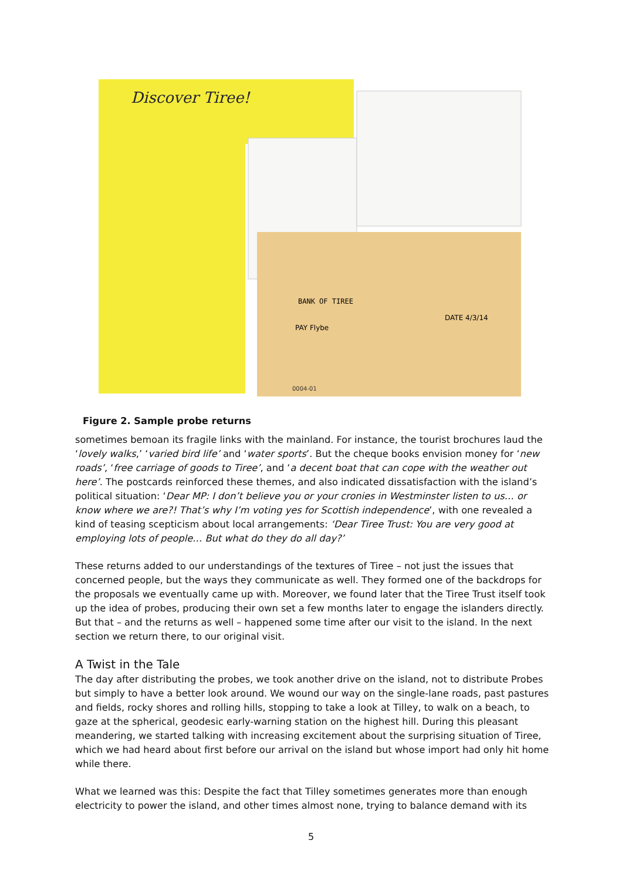Discover Tiree!
0004-01
BANK OF TIREE
PAY Flybe
DATE 4/3/14
Figure 2. Sample probe returns
sometimes bemoan its fragile links with the mainland. For instance, the tourist brochures laud the ‘lovely walks,’ ‘varied bird life’ and ‘water sports’. But the cheque books envision money for ‘new roads’, ‘free carriage of goods to Tiree’, and ‘a decent boat that can cope with the weather out here’. The postcards reinforced these themes, and also indicated dissatisfaction with the island’s political situation: ‘Dear MP: I don’t believe you or your cronies in Westminster listen to us… or know where we are?! That’s why I’m voting yes for Scottish independence’, with one revealed a kind of teasing scepticism about local arrangements: ‘Dear Tiree Trust: You are very good at employing lots of people… But what do they do all day?’
These returns added to our understandings of the textures of Tiree – not just the issues that concerned people, but the ways they communicate as well. They formed one of the backdrops for the proposals we eventually came up with. Moreover, we found later that the Tiree Trust itself took up the idea of probes, producing their own set a few months later to engage the islanders directly. But that – and the returns as well – happened some time after our visit to the island. In the next section we return there, to our original visit.
A Twist in the Tale
The day after distributing the probes, we took another drive on the island, not to distribute Probes but simply to have a better look around. We wound our way on the single-lane roads, past pastures and fields, rocky shores and rolling hills, stopping to take a look at Tilley, to walk on a beach, to gaze at the spherical, geodesic early-warning station on the highest hill. During this pleasant meandering, we started talking with increasing excitement about the surprising situation of Tiree, which we had heard about first before our arrival on the island but whose import had only hit home while there.
What we learned was this: Despite the fact that Tilley sometimes generates more than enough electricity to power the island, and other times almost none, trying to balance demand with its
5